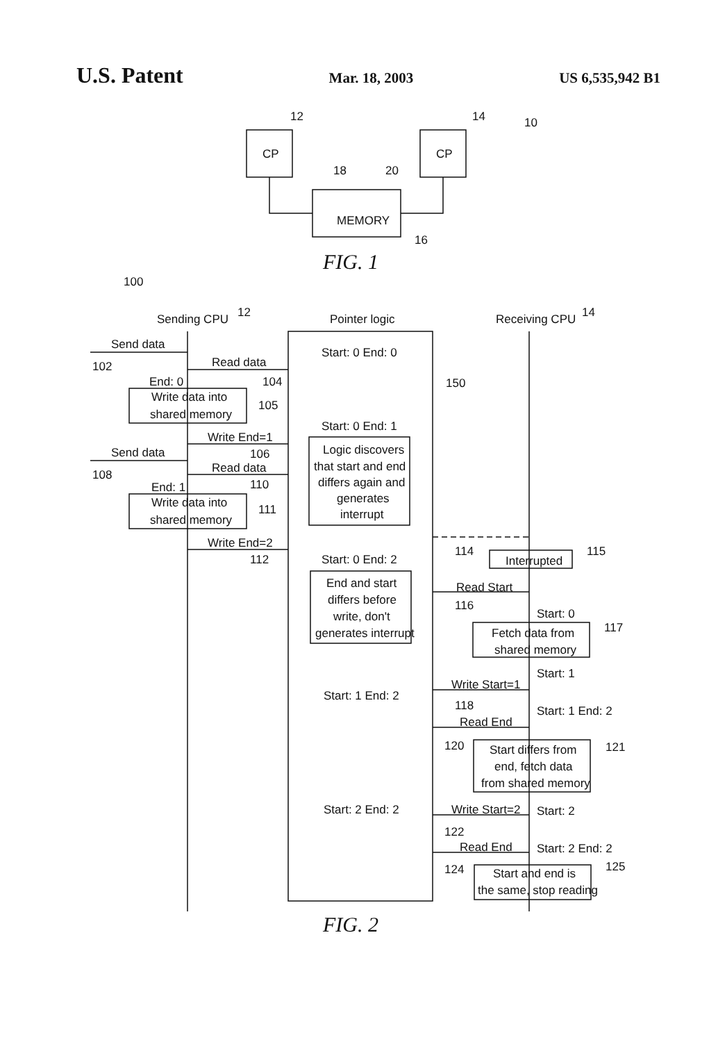U.S. Patent Mar. 18, 2003 US 6,535,942 B1
CP
CP
MEMORY
12
14
10
18
20
16
FIG. 1
100
Sending CPU
12
Pointer logic
Receiving CPU
14
Send data
102
Read data
104
End: 0
Write data into
shared memory
105
Start: 0 End: 0
150
Start: 0 End: 1
Write End=1
106
Logic discovers
that start and end
differs again and
generates
interrupt
Send data
108
Read data
110
End: 1
Write data into
shared memory
111
Write End=2
112
114
Interrupted
115
Start: 0 End: 2
End and start
differs before
write, don't
generates interrupt
Read Start
116
Start: 0
Fetch data from
shared memory
117
Start: 1
Write Start=1
118
Start: 1 End: 2
Start: 1 End: 2
Read End
120
Start differs from
end, fetch data
from shared memory
121
Start: 2 End: 2
Write Start=2
Start: 2
122
Read End
Start: 2 End: 2
124
Start and end is
the same, stop reading
125
FIG. 2